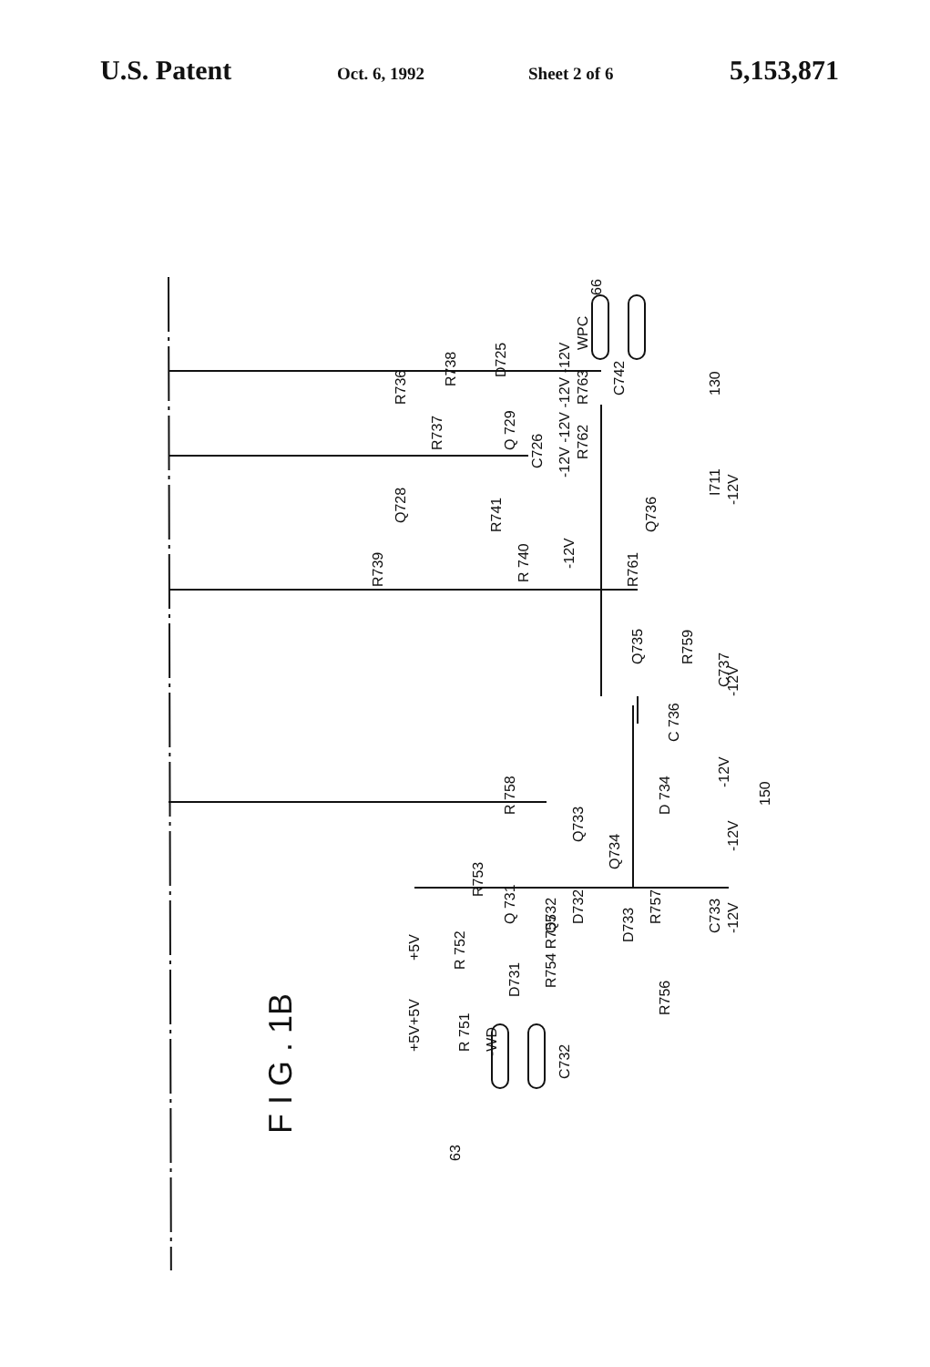U.S. Patent
Oct. 6, 1992 Sheet 2 of 6
5,153,871
66
WPC
R738
D725
R736
R737
Q 729
C726
-12V -12V -12V -12V
R763
C742
130
R762
I711
-12V
Q728
R741
-12V
R 740
R739
Q736
R761
Q735
R759
C737
-12V
C 736
-12V
150
R 758
Q733
Q734
D 734
-12V
R753
Q 731
Q732
D732
D733
R757
C733
-12V
+5V
R 752
D731
R754 R755
R756
+5V+5V
R 751
-WD
C732
63
F I G . 1B